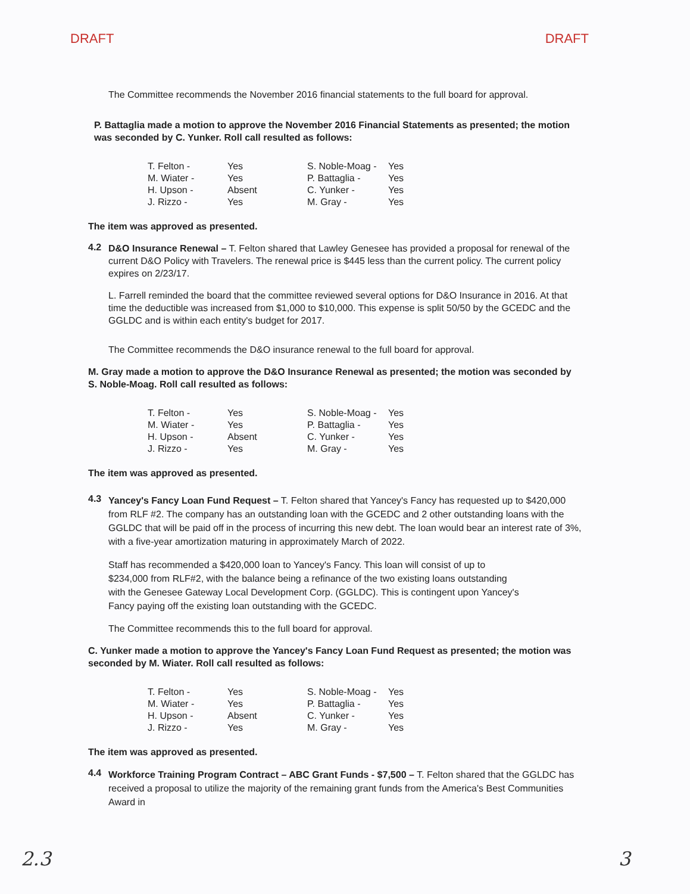DRAFT DRAFT
The Committee recommends the November 2016 financial statements to the full board for approval.
P. Battaglia made a motion to approve the November 2016 Financial Statements as presented; the motion was seconded by C. Yunker. Roll call resulted as follows:
| T. Felton - | Yes | S. Noble-Moag - | Yes |
| M. Wiater - | Yes | P. Battaglia - | Yes |
| H. Upson - | Absent | C. Yunker - | Yes |
| J. Rizzo - | Yes | M. Gray - | Yes |
The item was approved as presented.
4.2
D&O Insurance Renewal – T. Felton shared that Lawley Genesee has provided a proposal for renewal of the current D&O Policy with Travelers. The renewal price is $445 less than the current policy. The current policy expires on 2/23/17.
L. Farrell reminded the board that the committee reviewed several options for D&O Insurance in 2016. At that time the deductible was increased from $1,000 to $10,000. This expense is split 50/50 by the GCEDC and the GGLDC and is within each entity's budget for 2017.
The Committee recommends the D&O insurance renewal to the full board for approval.
M. Gray made a motion to approve the D&O Insurance Renewal as presented; the motion was seconded by S. Noble-Moag. Roll call resulted as follows:
| T. Felton - | Yes | S. Noble-Moag - | Yes |
| M. Wiater - | Yes | P. Battaglia - | Yes |
| H. Upson - | Absent | C. Yunker - | Yes |
| J. Rizzo - | Yes | M. Gray - | Yes |
The item was approved as presented.
4.3
Yancey's Fancy Loan Fund Request – T. Felton shared that Yancey's Fancy has requested up to $420,000 from RLF #2. The company has an outstanding loan with the GCEDC and 2 other outstanding loans with the GGLDC that will be paid off in the process of incurring this new debt. The loan would bear an interest rate of 3%, with a five-year amortization maturing in approximately March of 2022.
Staff has recommended a $420,000 loan to Yancey's Fancy. This loan will consist of up to $234,000 from RLF#2, with the balance being a refinance of the two existing loans outstanding with the Genesee Gateway Local Development Corp. (GGLDC). This is contingent upon Yancey's Fancy paying off the existing loan outstanding with the GCEDC.
The Committee recommends this to the full board for approval.
C. Yunker made a motion to approve the Yancey's Fancy Loan Fund Request as presented; the motion was seconded by M. Wiater. Roll call resulted as follows:
| T. Felton - | Yes | S. Noble-Moag - | Yes |
| M. Wiater - | Yes | P. Battaglia - | Yes |
| H. Upson - | Absent | C. Yunker - | Yes |
| J. Rizzo - | Yes | M. Gray - | Yes |
The item was approved as presented.
4.4
Workforce Training Program Contract – ABC Grant Funds - $7,500 – T. Felton shared that the GGLDC has received a proposal to utilize the majority of the remaining grant funds from the America's Best Communities Award in
2.3 3